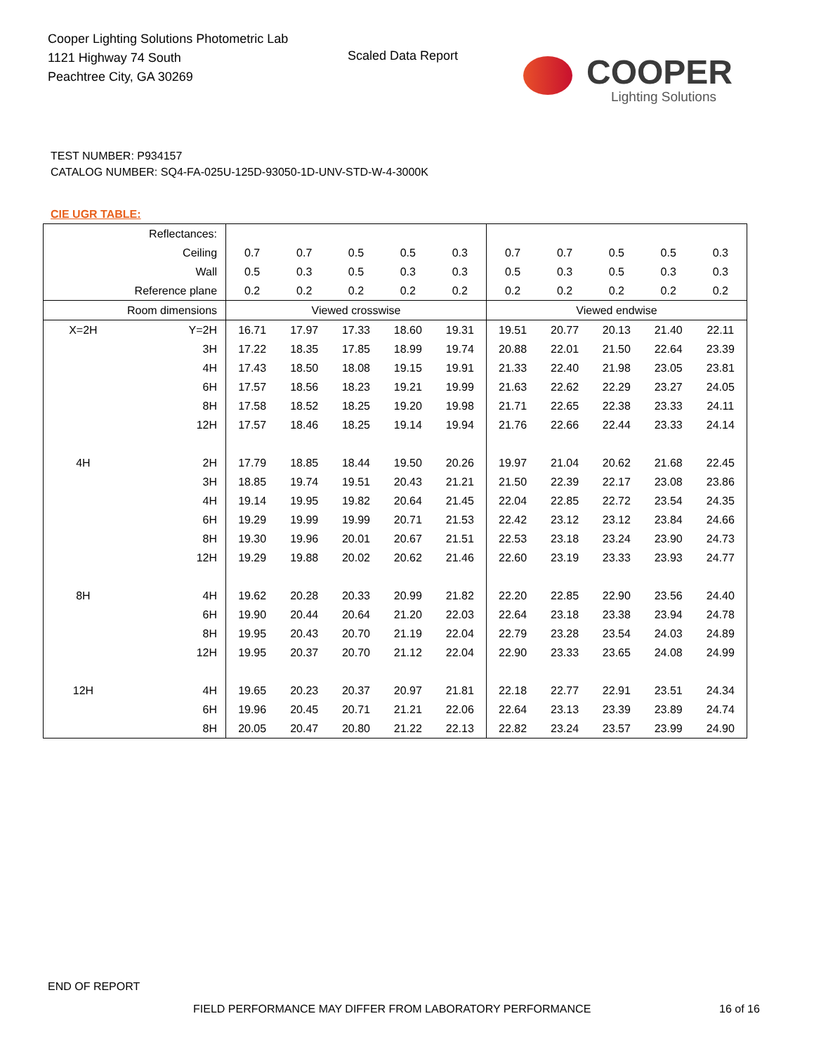Cooper Lighting Solutions Photometric Lab
1121 Highway 74 South
Peachtree City, GA 30269
Scaled Data Report
COOPER
Lighting Solutions
TEST NUMBER: P934157
CATALOG NUMBER: SQ4-FA-025U-125D-93050-1D-UNV-STD-W-4-3000K
CIE UGR TABLE:
| Reflectances: | | | | | | | | | | | |
| Ceiling | | 0.7 | 0.7 | 0.5 | 0.5 | 0.3 | 0.7 | 0.7 | 0.5 | 0.5 | 0.3 |
| Wall | | 0.5 | 0.3 | 0.5 | 0.3 | 0.3 | 0.5 | 0.3 | 0.5 | 0.3 | 0.3 |
| Reference plane | | 0.2 | 0.2 | 0.2 | 0.2 | 0.2 | 0.2 | 0.2 | 0.2 | 0.2 | 0.2 |
| Room dimensions | | Viewed crosswise | | | | | Viewed endwise | | | | |
| X=2H | Y=2H | 16.71 | 17.97 | 17.33 | 18.60 | 19.31 | 19.51 | 20.77 | 20.13 | 21.40 | 22.11 |
| | 3H | 17.22 | 18.35 | 17.85 | 18.99 | 19.74 | 20.88 | 22.01 | 21.50 | 22.64 | 23.39 |
| | 4H | 17.43 | 18.50 | 18.08 | 19.15 | 19.91 | 21.33 | 22.40 | 21.98 | 23.05 | 23.81 |
| | 6H | 17.57 | 18.56 | 18.23 | 19.21 | 19.99 | 21.63 | 22.62 | 22.29 | 23.27 | 24.05 |
| | 8H | 17.58 | 18.52 | 18.25 | 19.20 | 19.98 | 21.71 | 22.65 | 22.38 | 23.33 | 24.11 |
| | 12H | 17.57 | 18.46 | 18.25 | 19.14 | 19.94 | 21.76 | 22.66 | 22.44 | 23.33 | 24.14 |
| 4H | 2H | 17.79 | 18.85 | 18.44 | 19.50 | 20.26 | 19.97 | 21.04 | 20.62 | 21.68 | 22.45 |
| | 3H | 18.85 | 19.74 | 19.51 | 20.43 | 21.21 | 21.50 | 22.39 | 22.17 | 23.08 | 23.86 |
| | 4H | 19.14 | 19.95 | 19.82 | 20.64 | 21.45 | 22.04 | 22.85 | 22.72 | 23.54 | 24.35 |
| | 6H | 19.29 | 19.99 | 19.99 | 20.71 | 21.53 | 22.42 | 23.12 | 23.12 | 23.84 | 24.66 |
| | 8H | 19.30 | 19.96 | 20.01 | 20.67 | 21.51 | 22.53 | 23.18 | 23.24 | 23.90 | 24.73 |
| | 12H | 19.29 | 19.88 | 20.02 | 20.62 | 21.46 | 22.60 | 23.19 | 23.33 | 23.93 | 24.77 |
| 8H | 4H | 19.62 | 20.28 | 20.33 | 20.99 | 21.82 | 22.20 | 22.85 | 22.90 | 23.56 | 24.40 |
| | 6H | 19.90 | 20.44 | 20.64 | 21.20 | 22.03 | 22.64 | 23.18 | 23.38 | 23.94 | 24.78 |
| | 8H | 19.95 | 20.43 | 20.70 | 21.19 | 22.04 | 22.79 | 23.28 | 23.54 | 24.03 | 24.89 |
| | 12H | 19.95 | 20.37 | 20.70 | 21.12 | 22.04 | 22.90 | 23.33 | 23.65 | 24.08 | 24.99 |
| 12H | 4H | 19.65 | 20.23 | 20.37 | 20.97 | 21.81 | 22.18 | 22.77 | 22.91 | 23.51 | 24.34 |
| | 6H | 19.96 | 20.45 | 20.71 | 21.21 | 22.06 | 22.64 | 23.13 | 23.39 | 23.89 | 24.74 |
| | 8H | 20.05 | 20.47 | 20.80 | 21.22 | 22.13 | 22.82 | 23.24 | 23.57 | 23.99 | 24.90 |
END OF REPORT
FIELD PERFORMANCE MAY DIFFER FROM LABORATORY PERFORMANCE
16 of 16